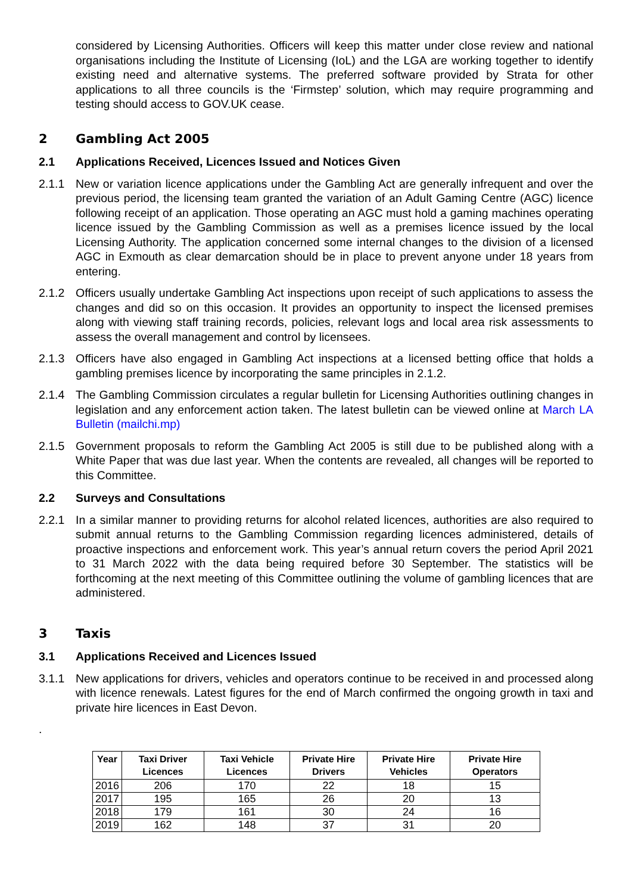considered by Licensing Authorities. Officers will keep this matter under close review and national organisations including the Institute of Licensing (IoL) and the LGA are working together to identify existing need and alternative systems. The preferred software provided by Strata for other applications to all three councils is the ‘Firmstep’ solution, which may require programming and testing should access to GOV.UK cease.
2 Gambling Act 2005
2.1 Applications Received, Licences Issued and Notices Given
2.1.1 New or variation licence applications under the Gambling Act are generally infrequent and over the previous period, the licensing team granted the variation of an Adult Gaming Centre (AGC) licence following receipt of an application. Those operating an AGC must hold a gaming machines operating licence issued by the Gambling Commission as well as a premises licence issued by the local Licensing Authority. The application concerned some internal changes to the division of a licensed AGC in Exmouth as clear demarcation should be in place to prevent anyone under 18 years from entering.
2.1.2 Officers usually undertake Gambling Act inspections upon receipt of such applications to assess the changes and did so on this occasion. It provides an opportunity to inspect the licensed premises along with viewing staff training records, policies, relevant logs and local area risk assessments to assess the overall management and control by licensees.
2.1.3 Officers have also engaged in Gambling Act inspections at a licensed betting office that holds a gambling premises licence by incorporating the same principles in 2.1.2.
2.1.4 The Gambling Commission circulates a regular bulletin for Licensing Authorities outlining changes in legislation and any enforcement action taken. The latest bulletin can be viewed online at March LA Bulletin (mailchi.mp)
2.1.5 Government proposals to reform the Gambling Act 2005 is still due to be published along with a White Paper that was due last year. When the contents are revealed, all changes will be reported to this Committee.
2.2 Surveys and Consultations
2.2.1 In a similar manner to providing returns for alcohol related licences, authorities are also required to submit annual returns to the Gambling Commission regarding licences administered, details of proactive inspections and enforcement work. This year’s annual return covers the period April 2021 to 31 March 2022 with the data being required before 30 September. The statistics will be forthcoming at the next meeting of this Committee outlining the volume of gambling licences that are administered.
3 Taxis
3.1 Applications Received and Licences Issued
3.1.1 New applications for drivers, vehicles and operators continue to be received in and processed along with licence renewals. Latest figures for the end of March confirmed the ongoing growth in taxi and private hire licences in East Devon.
.
| Year | Taxi Driver Licences | Taxi Vehicle Licences | Private Hire Drivers | Private Hire Vehicles | Private Hire Operators |
| --- | --- | --- | --- | --- | --- |
| 2016 | 206 | 170 | 22 | 18 | 15 |
| 2017 | 195 | 165 | 26 | 20 | 13 |
| 2018 | 179 | 161 | 30 | 24 | 16 |
| 2019 | 162 | 148 | 37 | 31 | 20 |